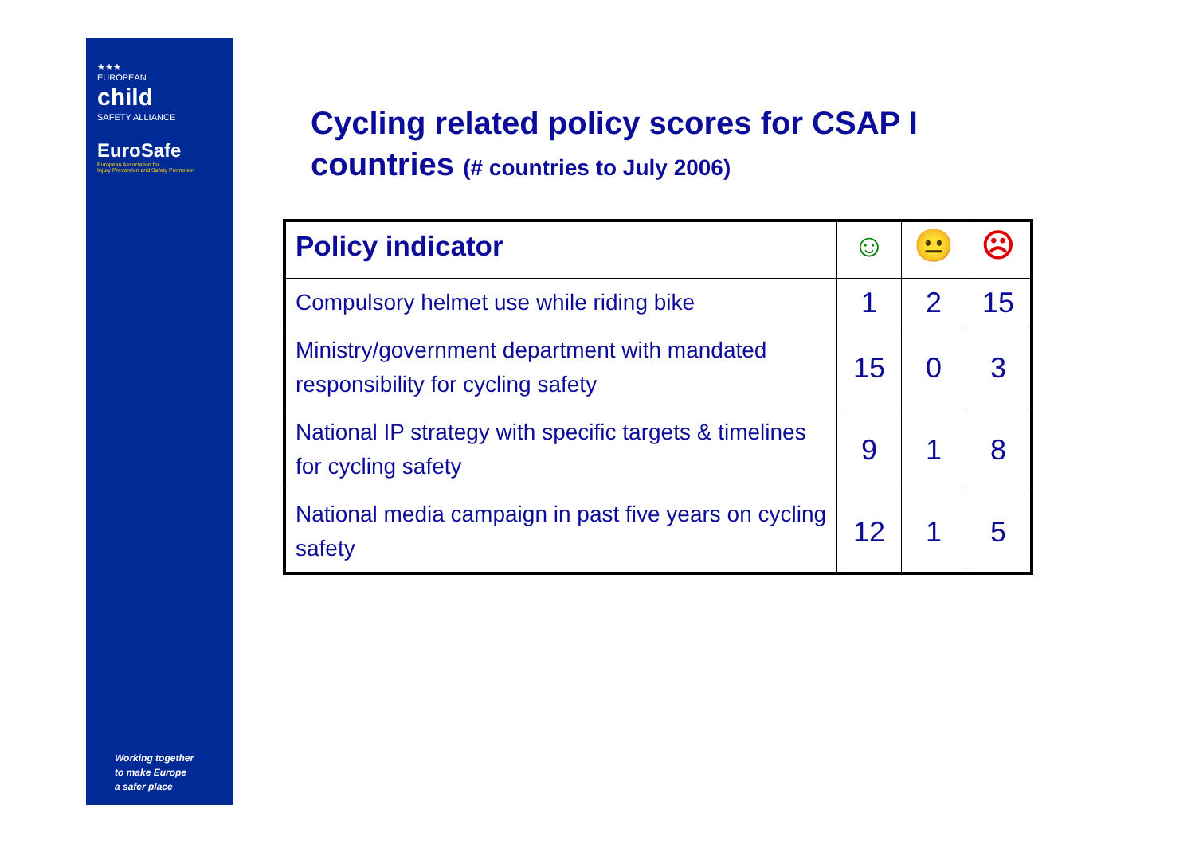★★★
EUROPEAN
child
SAFETY ALLIANCE
EuroSafe
European Association for
Injury Prevention and Safety Promotion
Working together
to make Europe
a safer place
Cycling related policy scores for CSAP I countries (# countries to July 2006)
| Policy indicator | ☺ | 😐 | ☹ |
| --- | --- | --- | --- |
| Compulsory helmet use while riding bike | 1 | 2 | 15 |
| Ministry/government department with mandated responsibility for cycling safety | 15 | 0 | 3 |
| National IP strategy with specific targets & timelines for cycling safety | 9 | 1 | 8 |
| National media campaign in past five years on cycling safety | 12 | 1 | 5 |